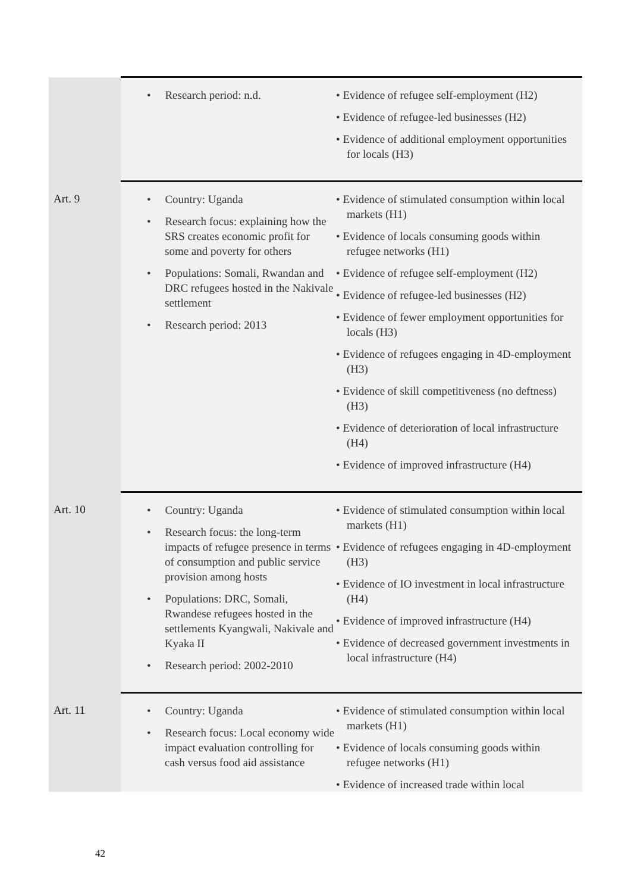| | • Research period: n.d. | • Evidence of refugee self-employment (H2) • Evidence of refugee-led businesses (H2) • Evidence of additional employment opportunities for locals (H3) |
| Art. 9 | • Country: Uganda • Research focus: explaining how the SRS creates economic profit for some and poverty for others • Populations: Somali, Rwandan and DRC refugees hosted in the Nakivale settlement • Research period: 2013 | • Evidence of stimulated consumption within local markets (H1) • Evidence of locals consuming goods within refugee networks (H1) • Evidence of refugee self-employment (H2) • Evidence of refugee-led businesses (H2) • Evidence of fewer employment opportunities for locals (H3) • Evidence of refugees engaging in 4D-employment (H3) • Evidence of skill competitiveness (no deftness) (H3) • Evidence of deterioration of local infrastructure (H4) • Evidence of improved infrastructure (H4) |
| Art. 10 | • Country: Uganda • Research focus: the long-term impacts of refugee presence in terms of consumption and public service provision among hosts • Populations: DRC, Somali, Rwandese refugees hosted in the settlements Kyangwali, Nakivale and Kyaka II • Research period: 2002-2010 | • Evidence of stimulated consumption within local markets (H1) • Evidence of refugees engaging in 4D-employment (H3) • Evidence of IO investment in local infrastructure (H4) • Evidence of improved infrastructure (H4) • Evidence of decreased government investments in local infrastructure (H4) |
| Art. 11 | • Country: Uganda • Research focus: Local economy wide impact evaluation controlling for cash versus food aid assistance | • Evidence of stimulated consumption within local markets (H1) • Evidence of locals consuming goods within refugee networks (H1) • Evidence of increased trade within local |
42